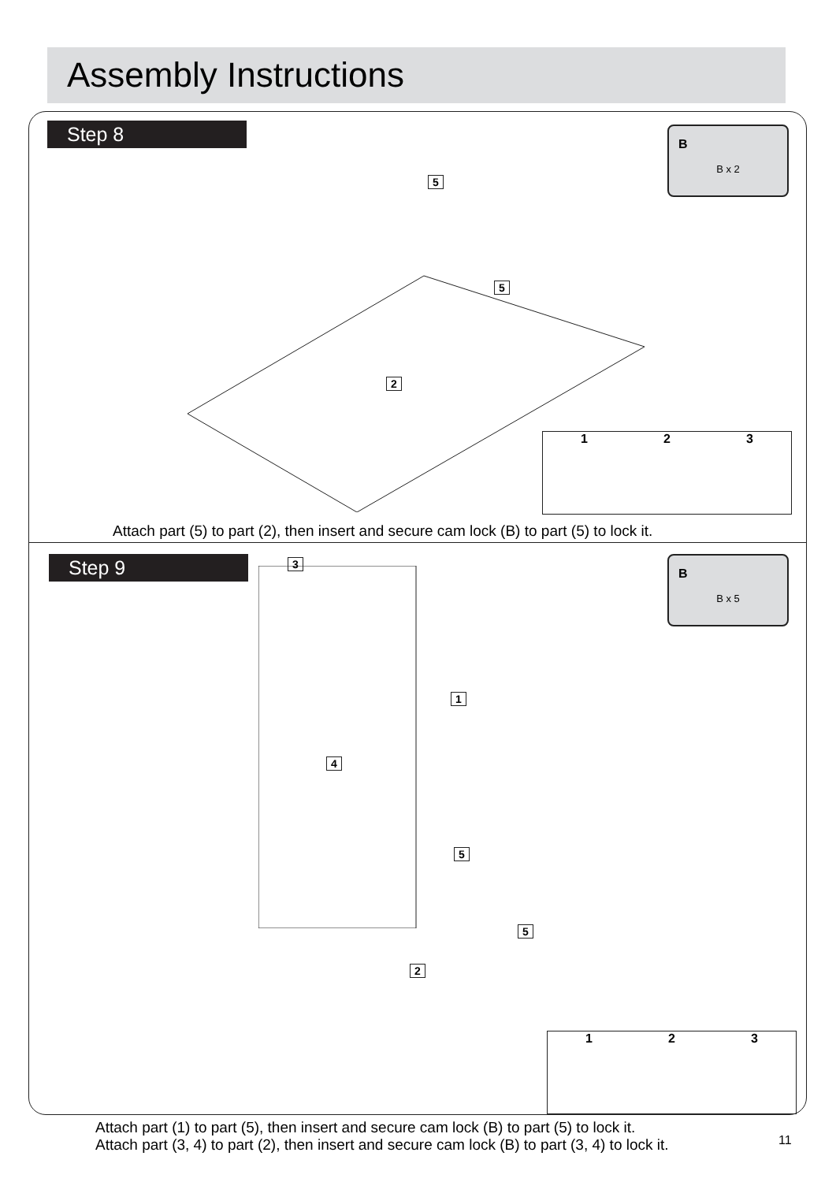Assembly Instructions
Step 8
B
B x 2
5
5
2
1 2 3
Attach part (5) to part (2), then insert and secure cam lock (B) to part (5) to lock it.
Step 9
B
B x 5
3
1
4
5
5
2
1 2 3
Attach part (1) to part (5), then insert and secure cam lock (B) to part (5) to lock it.
Attach part (3, 4) to part (2), then insert and secure cam lock (B) to part (3, 4) to lock it.
11